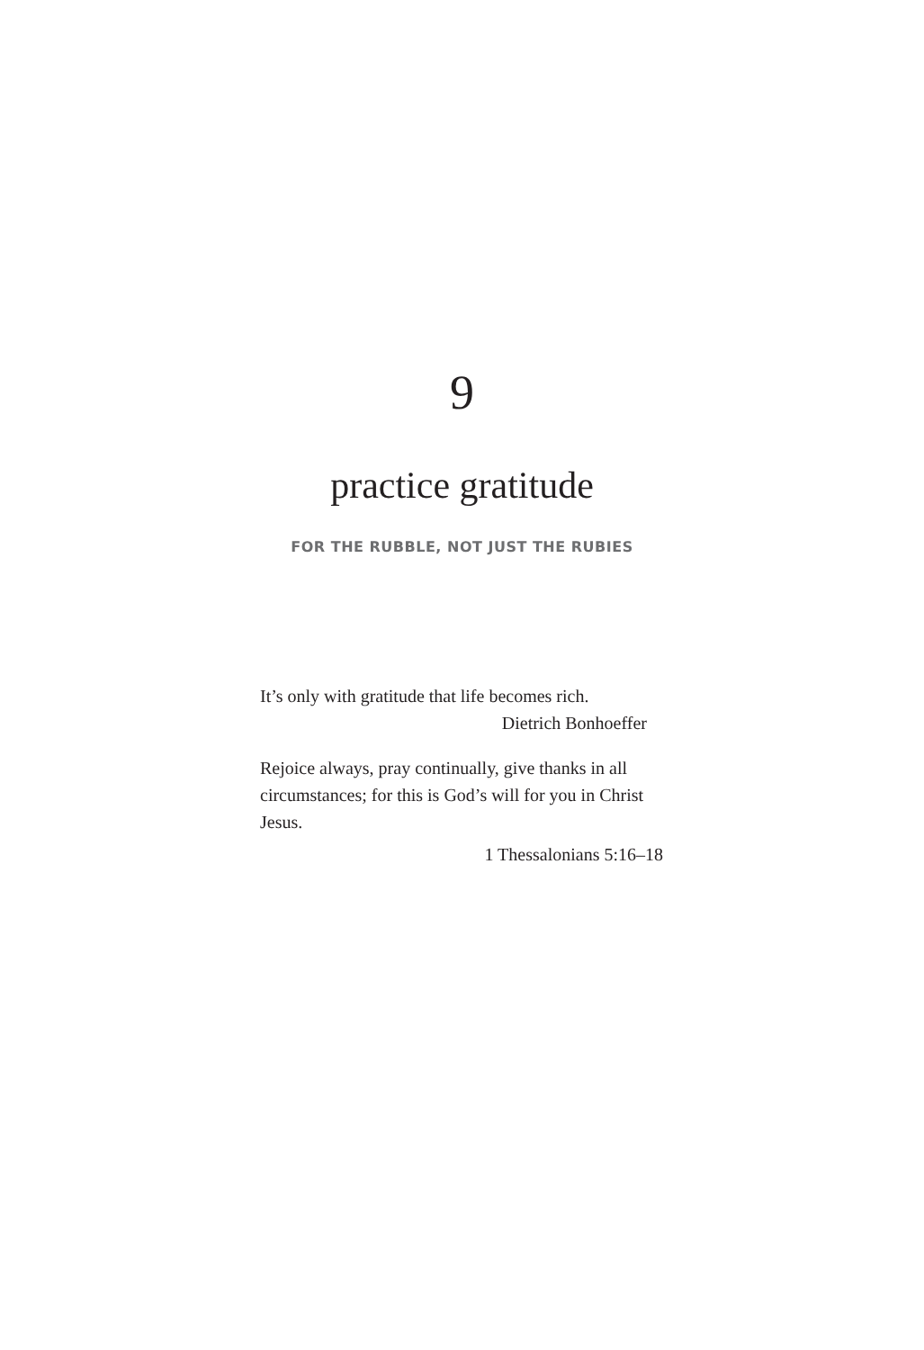9
practice gratitude
FOR THE RUBBLE, NOT JUST THE RUBIES
It’s only with gratitude that life becomes rich.
Dietrich Bonhoeffer
Rejoice always, pray continually, give thanks in all circumstances; for this is God’s will for you in Christ Jesus.
1 Thessalonians 5:16–18